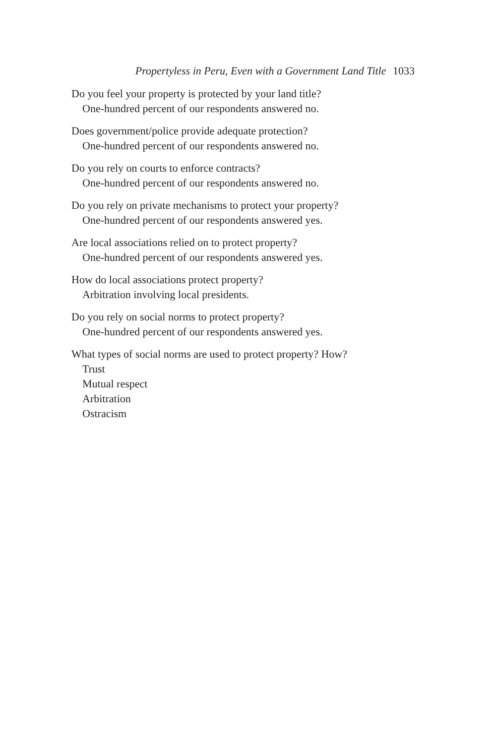Propertyless in Peru, Even with a Government Land Title 1033
Do you feel your property is protected by your land title?
One-hundred percent of our respondents answered no.
Does government/police provide adequate protection?
One-hundred percent of our respondents answered no.
Do you rely on courts to enforce contracts?
One-hundred percent of our respondents answered no.
Do you rely on private mechanisms to protect your property?
One-hundred percent of our respondents answered yes.
Are local associations relied on to protect property?
One-hundred percent of our respondents answered yes.
How do local associations protect property?
Arbitration involving local presidents.
Do you rely on social norms to protect property?
One-hundred percent of our respondents answered yes.
What types of social norms are used to protect property? How?
Trust
Mutual respect
Arbitration
Ostracism